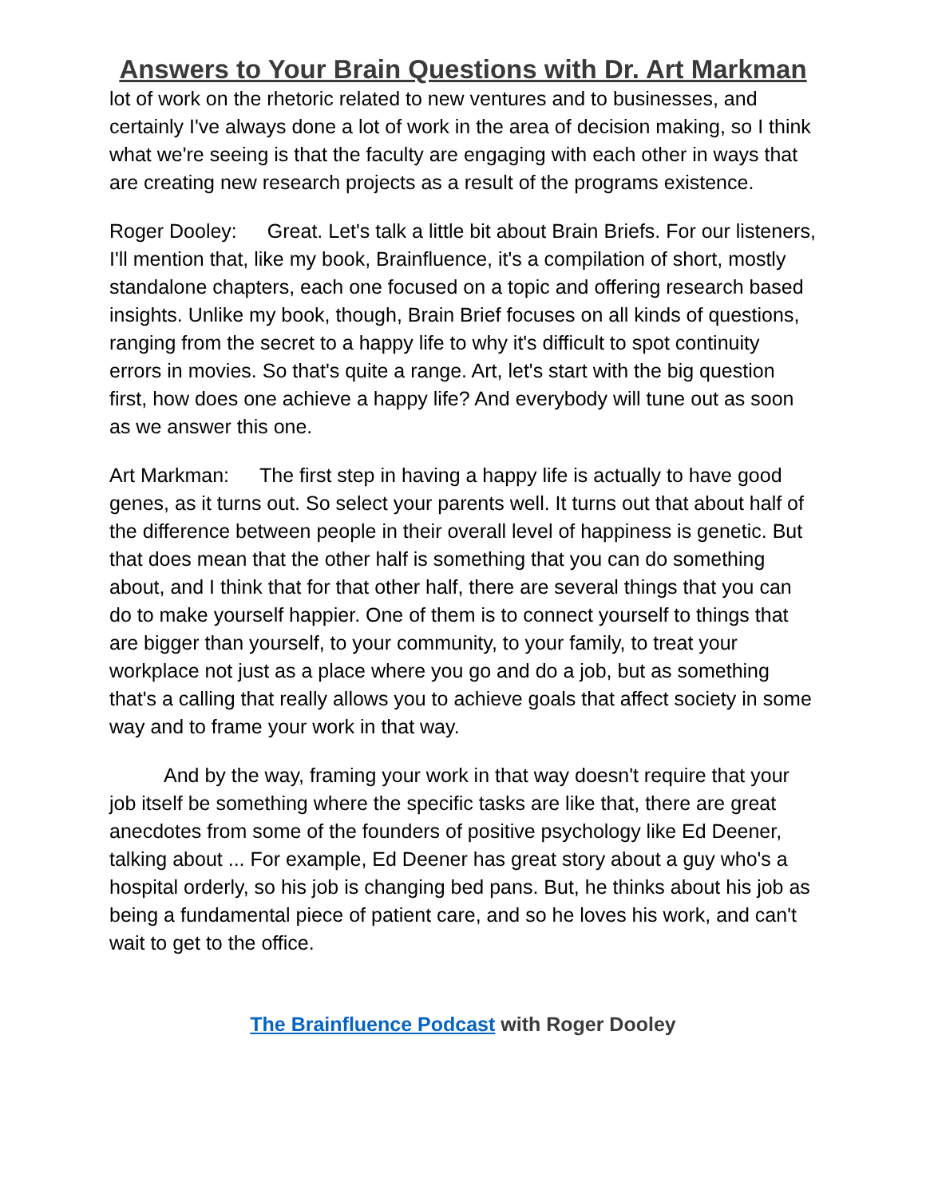Answers to Your Brain Questions with Dr. Art Markman
lot of work on the rhetoric related to new ventures and to businesses, and certainly I've always done a lot of work in the area of decision making, so I think what we're seeing is that the faculty are engaging with each other in ways that are creating new research projects as a result of the programs existence.
Roger Dooley: Great. Let's talk a little bit about Brain Briefs. For our listeners, I'll mention that, like my book, Brainfluence, it's a compilation of short, mostly standalone chapters, each one focused on a topic and offering research based insights. Unlike my book, though, Brain Brief focuses on all kinds of questions, ranging from the secret to a happy life to why it's difficult to spot continuity errors in movies. So that's quite a range. Art, let's start with the big question first, how does one achieve a happy life? And everybody will tune out as soon as we answer this one.
Art Markman: The first step in having a happy life is actually to have good genes, as it turns out. So select your parents well. It turns out that about half of the difference between people in their overall level of happiness is genetic. But that does mean that the other half is something that you can do something about, and I think that for that other half, there are several things that you can do to make yourself happier. One of them is to connect yourself to things that are bigger than yourself, to your community, to your family, to treat your workplace not just as a place where you go and do a job, but as something that's a calling that really allows you to achieve goals that affect society in some way and to frame your work in that way.
And by the way, framing your work in that way doesn't require that your job itself be something where the specific tasks are like that, there are great anecdotes from some of the founders of positive psychology like Ed Deener, talking about ... For example, Ed Deener has great story about a guy who's a hospital orderly, so his job is changing bed pans. But, he thinks about his job as being a fundamental piece of patient care, and so he loves his work, and can't wait to get to the office.
The Brainfluence Podcast with Roger Dooley